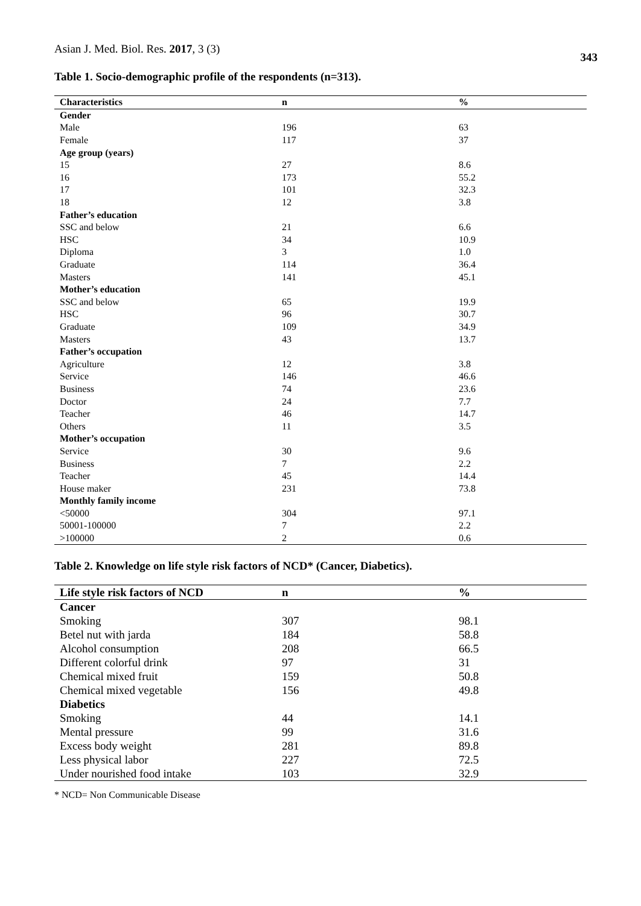Asian J. Med. Biol. Res. 2017, 3 (3)
343
Table 1. Socio-demographic profile of the respondents (n=313).
| Characteristics | n | % |
| --- | --- | --- |
| Gender | | |
| Male | 196 | 63 |
| Female | 117 | 37 |
| Age group (years) | | |
| 15 | 27 | 8.6 |
| 16 | 173 | 55.2 |
| 17 | 101 | 32.3 |
| 18 | 12 | 3.8 |
| Father’s education | | |
| SSC and below | 21 | 6.6 |
| HSC | 34 | 10.9 |
| Diploma | 3 | 1.0 |
| Graduate | 114 | 36.4 |
| Masters | 141 | 45.1 |
| Mother’s education | | |
| SSC and below | 65 | 19.9 |
| HSC | 96 | 30.7 |
| Graduate | 109 | 34.9 |
| Masters | 43 | 13.7 |
| Father’s occupation | | |
| Agriculture | 12 | 3.8 |
| Service | 146 | 46.6 |
| Business | 74 | 23.6 |
| Doctor | 24 | 7.7 |
| Teacher | 46 | 14.7 |
| Others | 11 | 3.5 |
| Mother’s occupation | | |
| Service | 30 | 9.6 |
| Business | 7 | 2.2 |
| Teacher | 45 | 14.4 |
| House maker | 231 | 73.8 |
| Monthly family income | | |
| <50000 | 304 | 97.1 |
| 50001-100000 | 7 | 2.2 |
| >100000 | 2 | 0.6 |
Table 2. Knowledge on life style risk factors of NCD* (Cancer, Diabetics).
| Life style risk factors of NCD | n | % |
| --- | --- | --- |
| Cancer | | |
| Smoking | 307 | 98.1 |
| Betel nut with jarda | 184 | 58.8 |
| Alcohol consumption | 208 | 66.5 |
| Different colorful drink | 97 | 31 |
| Chemical mixed fruit | 159 | 50.8 |
| Chemical mixed vegetable | 156 | 49.8 |
| Diabetics | | |
| Smoking | 44 | 14.1 |
| Mental pressure | 99 | 31.6 |
| Excess body weight | 281 | 89.8 |
| Less physical labor | 227 | 72.5 |
| Under nourished food intake | 103 | 32.9 |
* NCD= Non Communicable Disease